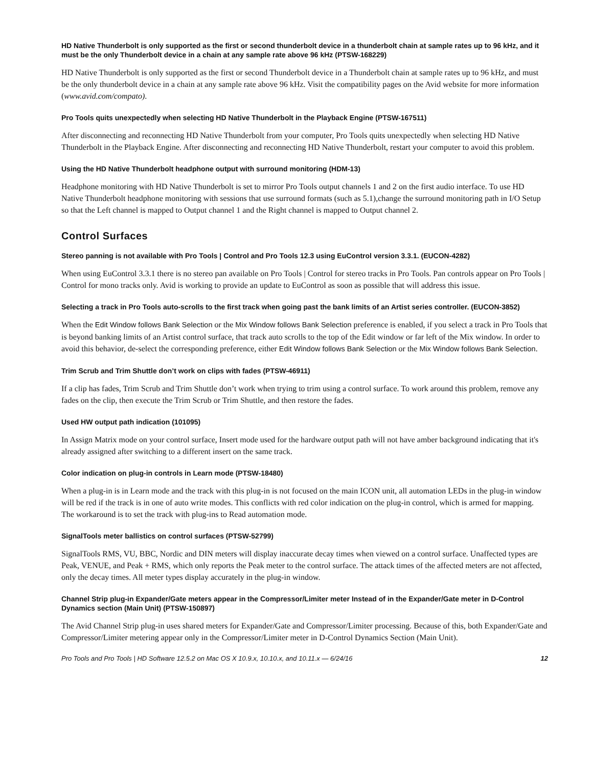HD Native Thunderbolt is only supported as the first or second thunderbolt device in a thunderbolt chain at sample rates up to 96 kHz, and it must be the only Thunderbolt device in a chain at any sample rate above 96 kHz (PTSW-168229)
HD Native Thunderbolt is only supported as the first or second Thunderbolt device in a Thunderbolt chain at sample rates up to 96 kHz, and must be the only thunderbolt device in a chain at any sample rate above 96 kHz. Visit the compatibility pages on the Avid website for more information (www.avid.com/compato).
Pro Tools quits unexpectedly when selecting HD Native Thunderbolt in the Playback Engine (PTSW-167511)
After disconnecting and reconnecting HD Native Thunderbolt from your computer, Pro Tools quits unexpectedly when selecting HD Native Thunderbolt in the Playback Engine. After disconnecting and reconnecting HD Native Thunderbolt, restart your computer to avoid this problem.
Using the HD Native Thunderbolt headphone output with surround monitoring (HDM-13)
Headphone monitoring with HD Native Thunderbolt is set to mirror Pro Tools output channels 1 and 2 on the first audio interface. To use HD Native Thunderbolt headphone monitoring with sessions that use surround formats (such as 5.1),change the surround monitoring path in I/O Setup so that the Left channel is mapped to Output channel 1 and the Right channel is mapped to Output channel 2.
Control Surfaces
Stereo panning is not available with Pro Tools | Control and Pro Tools 12.3 using EuControl version 3.3.1. (EUCON-4282)
When using EuControl 3.3.1 there is no stereo pan available on Pro Tools | Control for stereo tracks in Pro Tools. Pan controls appear on Pro Tools | Control for mono tracks only. Avid is working to provide an update to EuControl as soon as possible that will address this issue.
Selecting a track in Pro Tools auto-scrolls to the first track when going past the bank limits of an Artist series controller. (EUCON-3852)
When the Edit Window follows Bank Selection or the Mix Window follows Bank Selection preference is enabled, if you select a track in Pro Tools that is beyond banking limits of an Artist control surface, that track auto scrolls to the top of the Edit window or far left of the Mix window. In order to avoid this behavior, de-select the corresponding preference, either Edit Window follows Bank Selection or the Mix Window follows Bank Selection.
Trim Scrub and Trim Shuttle don’t work on clips with fades (PTSW-46911)
If a clip has fades, Trim Scrub and Trim Shuttle don’t work when trying to trim using a control surface. To work around this problem, remove any fades on the clip, then execute the Trim Scrub or Trim Shuttle, and then restore the fades.
Used HW output path indication (101095)
In Assign Matrix mode on your control surface, Insert mode used for the hardware output path will not have amber background indicating that it's already assigned after switching to a different insert on the same track.
Color indication on plug-in controls in Learn mode (PTSW-18480)
When a plug-in is in Learn mode and the track with this plug-in is not focused on the main ICON unit, all automation LEDs in the plug-in window will be red if the track is in one of auto write modes. This conflicts with red color indication on the plug-in control, which is armed for mapping. The workaround is to set the track with plug-ins to Read automation mode.
SignalTools meter ballistics on control surfaces (PTSW-52799)
SignalTools RMS, VU, BBC, Nordic and DIN meters will display inaccurate decay times when viewed on a control surface. Unaffected types are Peak, VENUE, and Peak + RMS, which only reports the Peak meter to the control surface. The attack times of the affected meters are not affected, only the decay times. All meter types display accurately in the plug-in window.
Channel Strip plug-in Expander/Gate meters appear in the Compressor/Limiter meter Instead of in the Expander/Gate meter in D-Control Dynamics section (Main Unit) (PTSW-150897)
The Avid Channel Strip plug-in uses shared meters for Expander/Gate and Compressor/Limiter processing. Because of this, both Expander/Gate and Compressor/Limiter metering appear only in the Compressor/Limiter meter in D-Control Dynamics Section (Main Unit).
Pro Tools and Pro Tools | HD Software 12.5.2 on Mac OS X 10.9.x, 10.10.x, and 10.11.x — 6/24/16 12